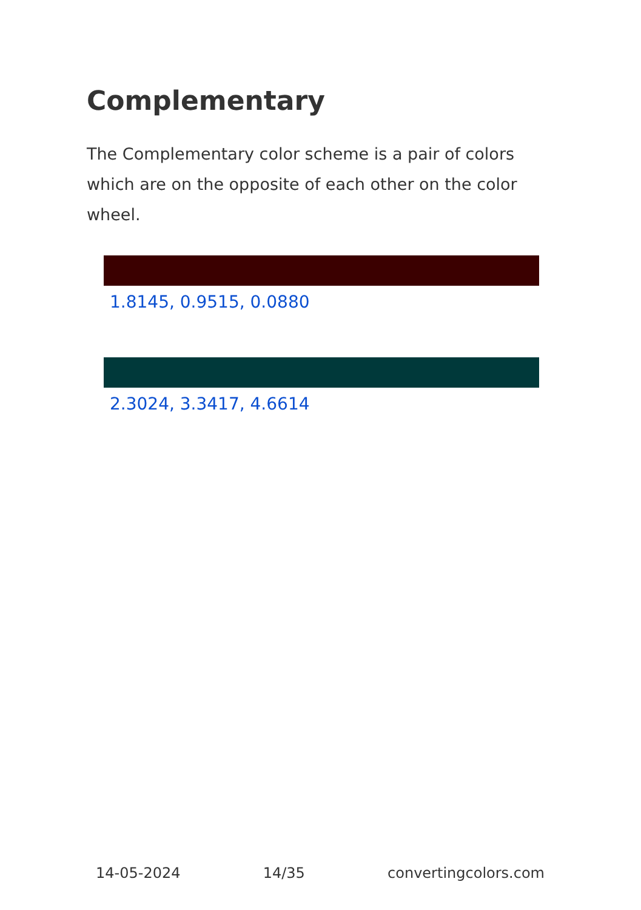Complementary
The Complementary color scheme is a pair of colors which are on the opposite of each other on the color wheel.
1.8145, 0.9515, 0.0880
2.3024, 3.3417, 4.6614
14-05-2024 14/35 convertingcolors.com